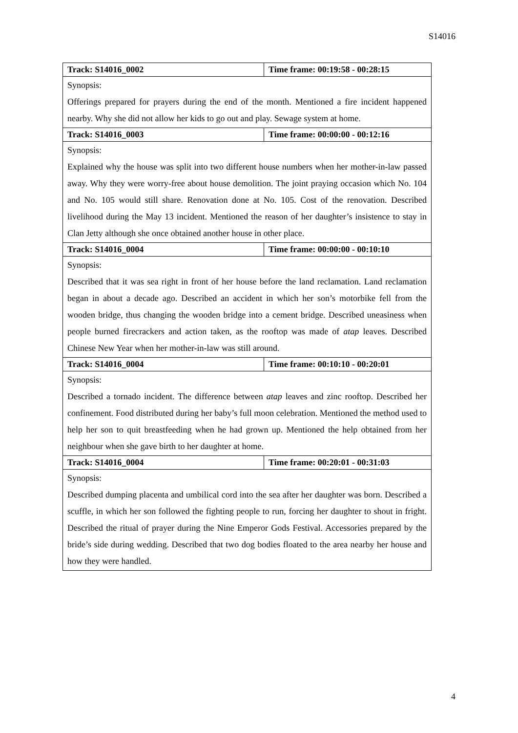S14016
| Track: S14016_0002 | Time frame: 00:19:58 - 00:28:15 |
| Synopsis: | |
| Offerings prepared for prayers during the end of the month. Mentioned a fire incident happened nearby. Why she did not allow her kids to go out and play. Sewage system at home. | |
| Track: S14016_0003 | Time frame: 00:00:00 - 00:12:16 |
| Synopsis: | |
| Explained why the house was split into two different house numbers when her mother-in-law passed away. Why they were worry-free about house demolition. The joint praying occasion which No. 104 and No. 105 would still share. Renovation done at No. 105. Cost of the renovation. Described livelihood during the May 13 incident. Mentioned the reason of her daughter’s insistence to stay in Clan Jetty although she once obtained another house in other place. | |
| Track: S14016_0004 | Time frame: 00:00:00 - 00:10:10 |
| Synopsis: | |
| Described that it was sea right in front of her house before the land reclamation. Land reclamation began in about a decade ago. Described an accident in which her son’s motorbike fell from the wooden bridge, thus changing the wooden bridge into a cement bridge. Described uneasiness when people burned firecrackers and action taken, as the rooftop was made of atap leaves. Described Chinese New Year when her mother-in-law was still around. | |
| Track: S14016_0004 | Time frame: 00:10:10 - 00:20:01 |
| Synopsis: | |
| Described a tornado incident. The difference between atap leaves and zinc rooftop. Described her confinement. Food distributed during her baby’s full moon celebration. Mentioned the method used to help her son to quit breastfeeding when he had grown up. Mentioned the help obtained from her neighbour when she gave birth to her daughter at home. | |
| Track: S14016_0004 | Time frame: 00:20:01 - 00:31:03 |
| Synopsis: | |
| Described dumping placenta and umbilical cord into the sea after her daughter was born. Described a scuffle, in which her son followed the fighting people to run, forcing her daughter to shout in fright. Described the ritual of prayer during the Nine Emperor Gods Festival. Accessories prepared by the bride’s side during wedding. Described that two dog bodies floated to the area nearby her house and how they were handled. | |
4